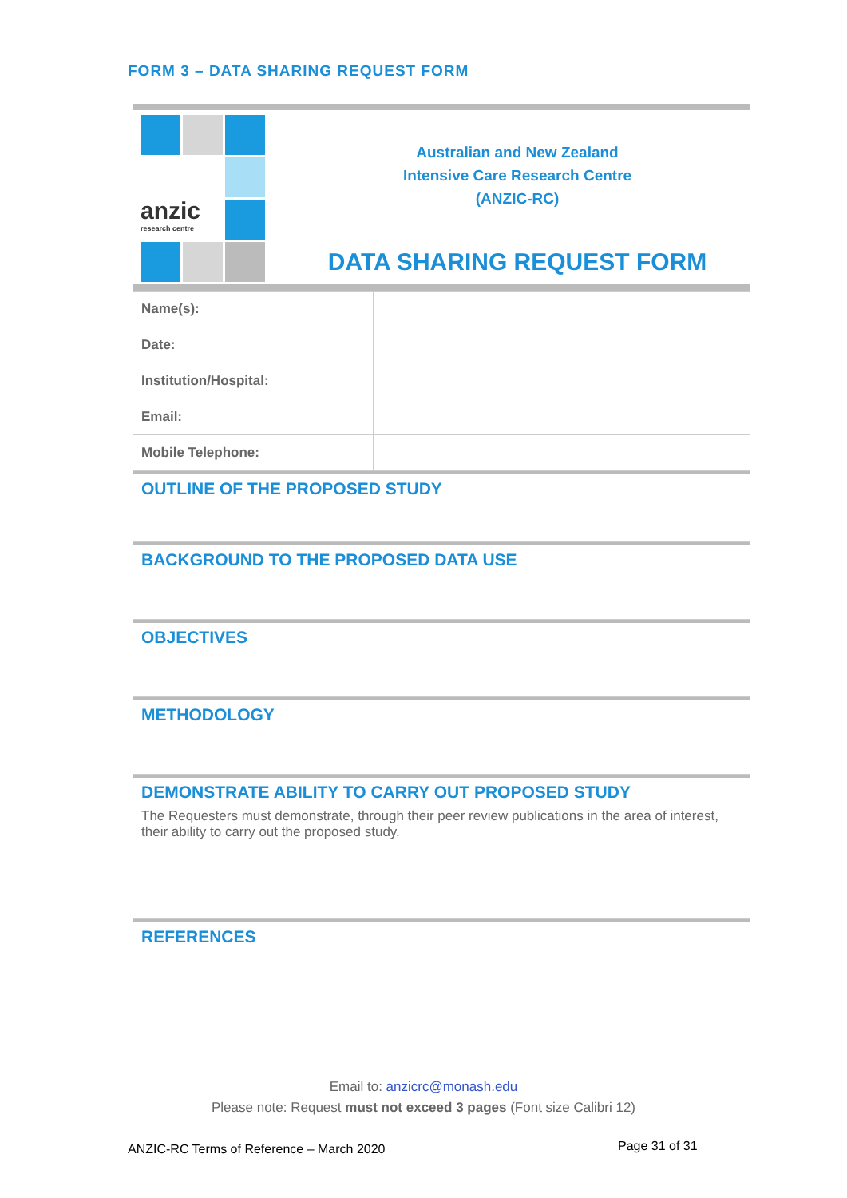FORM 3 – DATA SHARING REQUEST FORM
anzic
research centre
Australian and New Zealand
Intensive Care Research Centre
(ANZIC-RC)
DATA SHARING REQUEST FORM
| Name(s): | |
| Date: | |
| Institution/Hospital: | |
| Email: | |
| Mobile Telephone: | |
OUTLINE OF THE PROPOSED STUDY
BACKGROUND TO THE PROPOSED DATA USE
OBJECTIVES
METHODOLOGY
DEMONSTRATE ABILITY TO CARRY OUT PROPOSED STUDY
The Requesters must demonstrate, through their peer review publications in the area of interest, their ability to carry out the proposed study.
REFERENCES
Email to: anzicrc@monash.edu
Please note: Request must not exceed 3 pages (Font size Calibri 12)
ANZIC-RC Terms of Reference – March 2020
Page 31 of 31